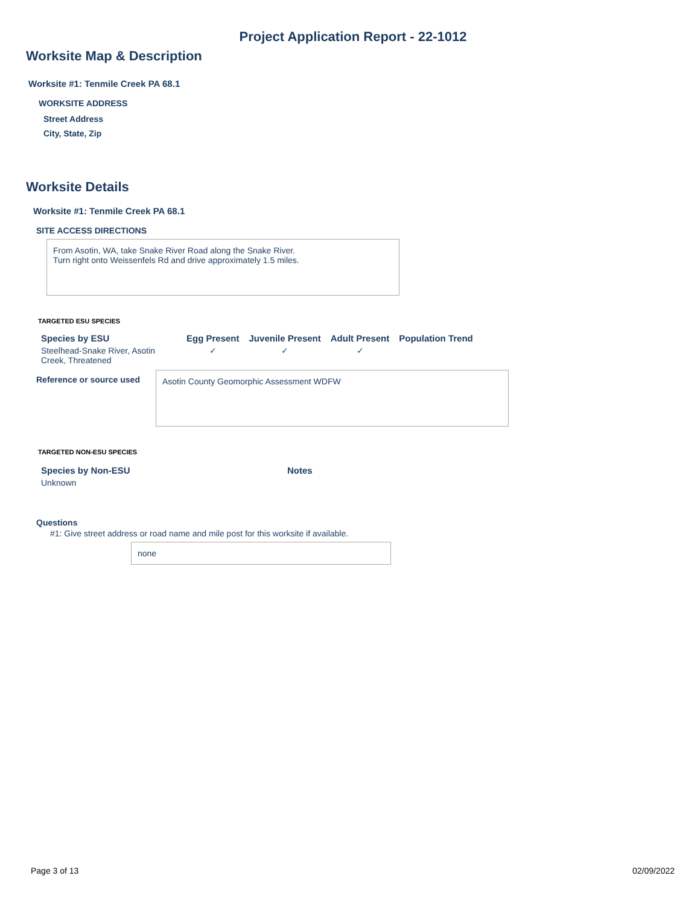Project Application Report - 22-1012
Worksite Map & Description
Worksite #1: Tenmile Creek PA 68.1
WORKSITE ADDRESS
Street Address
City, State, Zip
Worksite Details
Worksite #1: Tenmile Creek PA 68.1
SITE ACCESS DIRECTIONS
From Asotin, WA, take Snake River Road along the Snake River.
Turn right onto Weissenfels Rd and drive approximately 1.5 miles.
TARGETED ESU SPECIES
| Species by ESU | Egg Present | Juvenile Present | Adult Present | Population Trend |
| --- | --- | --- | --- | --- |
| Steelhead-Snake River, Asotin Creek, Threatened | ✓ | ✓ | ✓ | |
Reference or source used
Asotin County Geomorphic Assessment WDFW
TARGETED NON-ESU SPECIES
| Species by Non-ESU | Notes |
| --- | --- |
| Unknown | |
Questions
#1: Give street address or road name and mile post for this worksite if available.
none
Page 3 of 13 02/09/2022